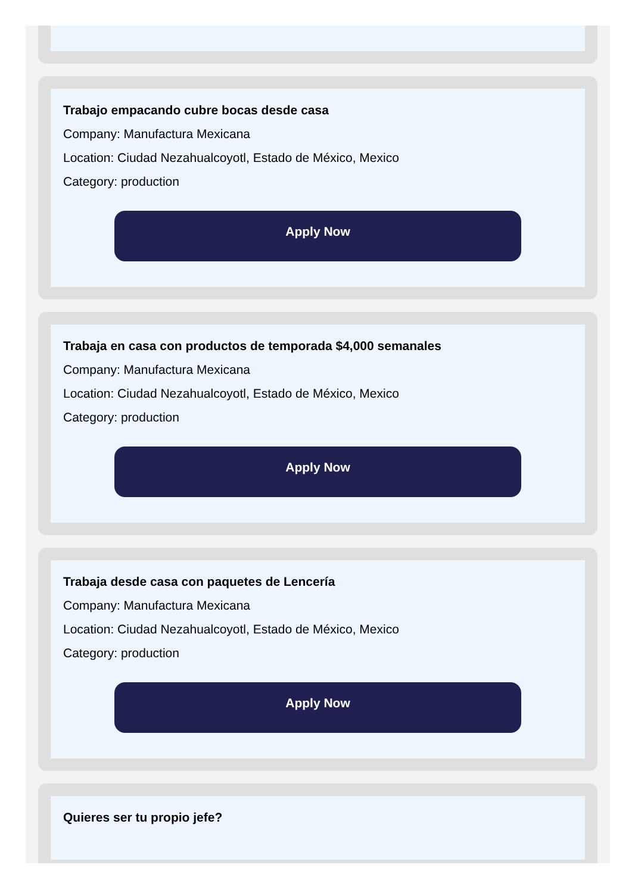Trabajo empacando cubre bocas desde casa
Company: Manufactura Mexicana
Location: Ciudad Nezahualcoyotl, Estado de México, Mexico
Category: production
Apply Now
Trabaja en casa con productos de temporada $4,000 semanales
Company: Manufactura Mexicana
Location: Ciudad Nezahualcoyotl, Estado de México, Mexico
Category: production
Apply Now
Trabaja desde casa con paquetes de Lencería
Company: Manufactura Mexicana
Location: Ciudad Nezahualcoyotl, Estado de México, Mexico
Category: production
Apply Now
Quieres ser tu propio jefe?